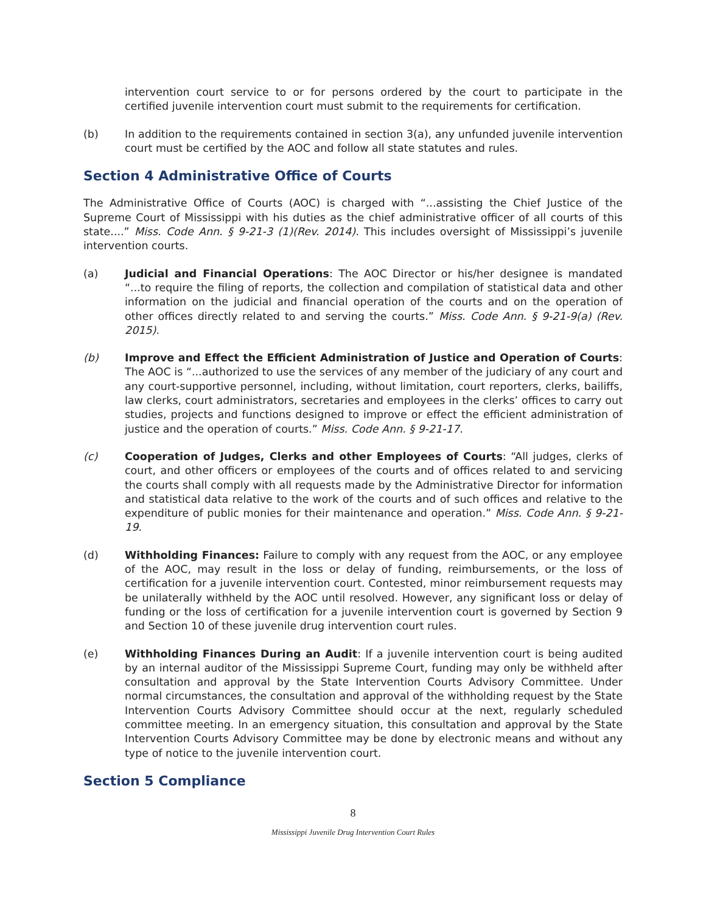intervention court service to or for persons ordered by the court to participate in the certified juvenile intervention court must submit to the requirements for certification.
(b) In addition to the requirements contained in section 3(a), any unfunded juvenile intervention court must be certified by the AOC and follow all state statutes and rules.
Section 4 Administrative Office of Courts
The Administrative Office of Courts (AOC) is charged with “...assisting the Chief Justice of the Supreme Court of Mississippi with his duties as the chief administrative officer of all courts of this state....” Miss. Code Ann. § 9-21-3 (1)(Rev. 2014). This includes oversight of Mississippi’s juvenile intervention courts.
(a) Judicial and Financial Operations: The AOC Director or his/her designee is mandated “...to require the filing of reports, the collection and compilation of statistical data and other information on the judicial and financial operation of the courts and on the operation of other offices directly related to and serving the courts.” Miss. Code Ann. § 9-21-9(a) (Rev. 2015).
(b) Improve and Effect the Efficient Administration of Justice and Operation of Courts: The AOC is “...authorized to use the services of any member of the judiciary of any court and any court-supportive personnel, including, without limitation, court reporters, clerks, bailiffs, law clerks, court administrators, secretaries and employees in the clerks’ offices to carry out studies, projects and functions designed to improve or effect the efficient administration of justice and the operation of courts.” Miss. Code Ann. § 9-21-17.
(c) Cooperation of Judges, Clerks and other Employees of Courts: “All judges, clerks of court, and other officers or employees of the courts and of offices related to and servicing the courts shall comply with all requests made by the Administrative Director for information and statistical data relative to the work of the courts and of such offices and relative to the expenditure of public monies for their maintenance and operation.” Miss. Code Ann. § 9-21-19.
(d) Withholding Finances: Failure to comply with any request from the AOC, or any employee of the AOC, may result in the loss or delay of funding, reimbursements, or the loss of certification for a juvenile intervention court. Contested, minor reimbursement requests may be unilaterally withheld by the AOC until resolved. However, any significant loss or delay of funding or the loss of certification for a juvenile intervention court is governed by Section 9 and Section 10 of these juvenile drug intervention court rules.
(e) Withholding Finances During an Audit: If a juvenile intervention court is being audited by an internal auditor of the Mississippi Supreme Court, funding may only be withheld after consultation and approval by the State Intervention Courts Advisory Committee. Under normal circumstances, the consultation and approval of the withholding request by the State Intervention Courts Advisory Committee should occur at the next, regularly scheduled committee meeting. In an emergency situation, this consultation and approval by the State Intervention Courts Advisory Committee may be done by electronic means and without any type of notice to the juvenile intervention court.
Section 5 Compliance
8
Mississippi Juvenile Drug Intervention Court Rules